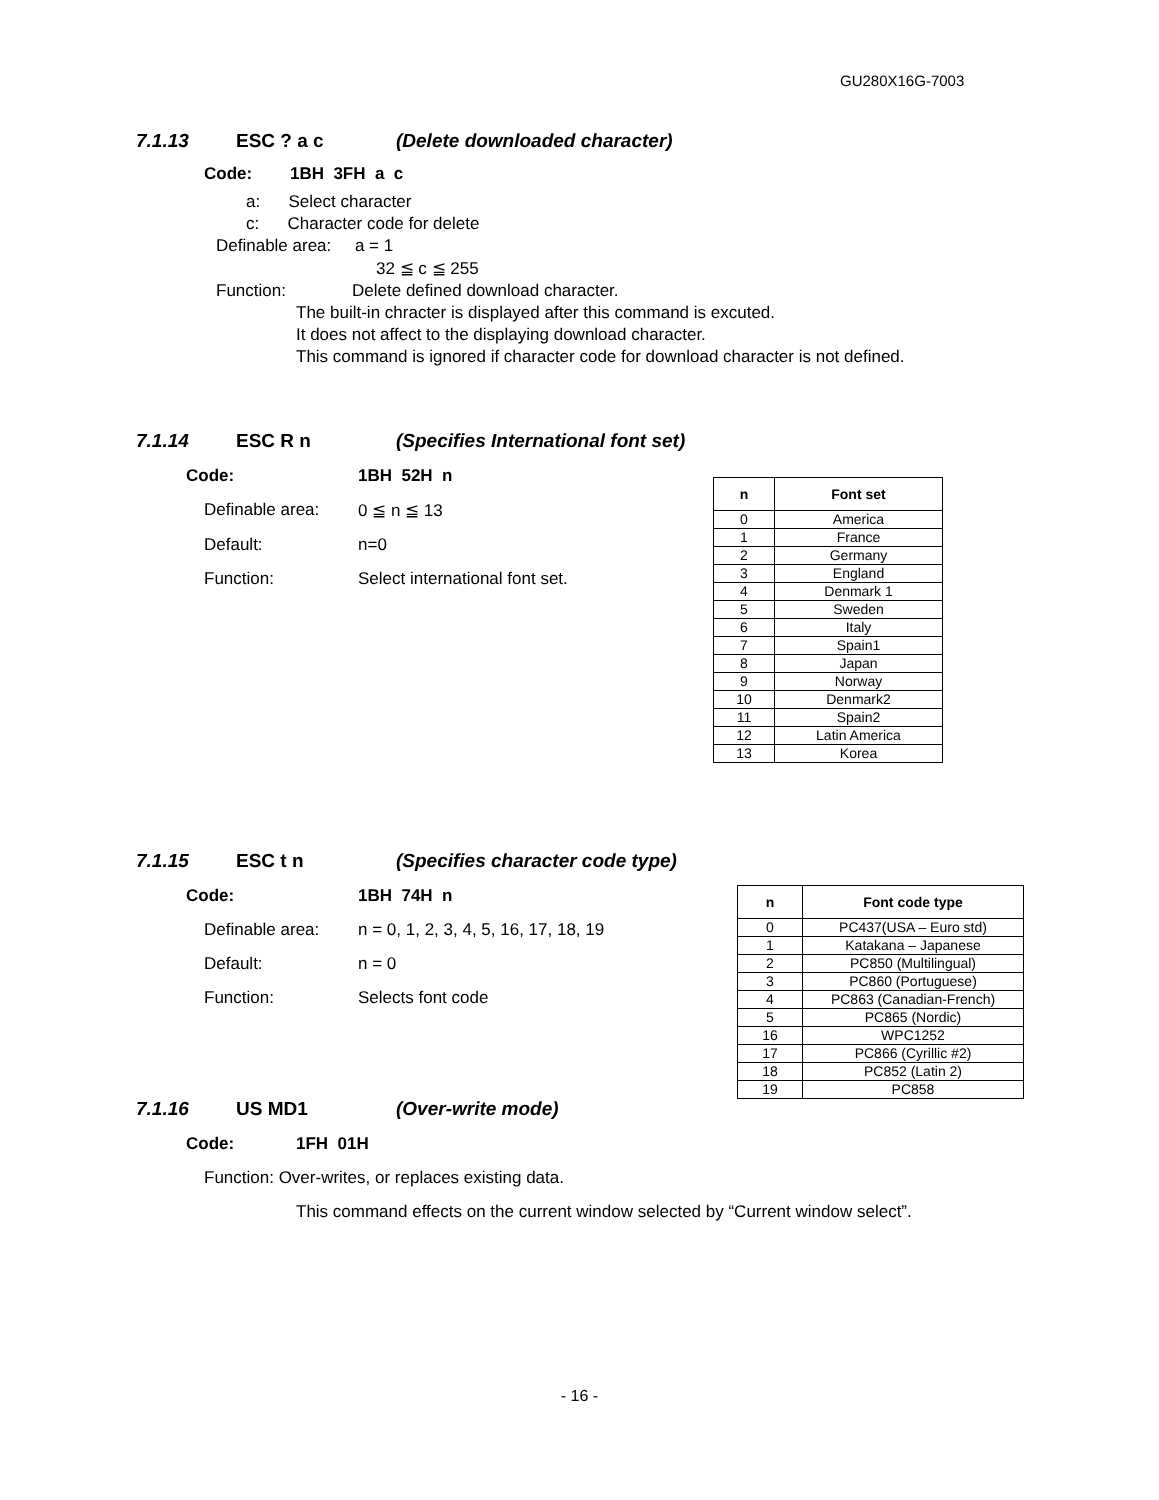GU280X16G-7003
7.1.13 ESC ? a c (Delete downloaded character)
Code: 1BH 3FH a c
a: Select character
c: Character code for delete
Definable area: a = 1
32 ≦ c ≦ 255
Function: Delete defined download character.
The built-in chracter is displayed after this command is excuted.
It does not affect to the displaying download character.
This command is ignored if character code for download character is not defined.
7.1.14 ESC R n (Specifies International font set)
Code: 1BH 52H n
Definable area: 0 ≦ n ≦ 13
Default: n=0
Function: Select international font set.
| n | Font set |
| --- | --- |
| 0 | America |
| 1 | France |
| 2 | Germany |
| 3 | England |
| 4 | Denmark 1 |
| 5 | Sweden |
| 6 | Italy |
| 7 | Spain1 |
| 8 | Japan |
| 9 | Norway |
| 10 | Denmark2 |
| 11 | Spain2 |
| 12 | Latin America |
| 13 | Korea |
7.1.15 ESC t n (Specifies character code type)
Code: 1BH 74H n
Definable area: n = 0, 1, 2, 3, 4, 5, 16, 17, 18, 19
Default: n = 0
Function: Selects font code
| n | Font code type |
| --- | --- |
| 0 | PC437(USA – Euro std) |
| 1 | Katakana – Japanese |
| 2 | PC850 (Multilingual) |
| 3 | PC860 (Portuguese) |
| 4 | PC863 (Canadian-French) |
| 5 | PC865 (Nordic) |
| 16 | WPC1252 |
| 17 | PC866 (Cyrillic #2) |
| 18 | PC852 (Latin 2) |
| 19 | PC858 |
7.1.16 US MD1 (Over-write mode)
Code: 1FH 01H
Function: Over-writes, or replaces existing data.
This command effects on the current window selected by “Current window select”.
- 16 -